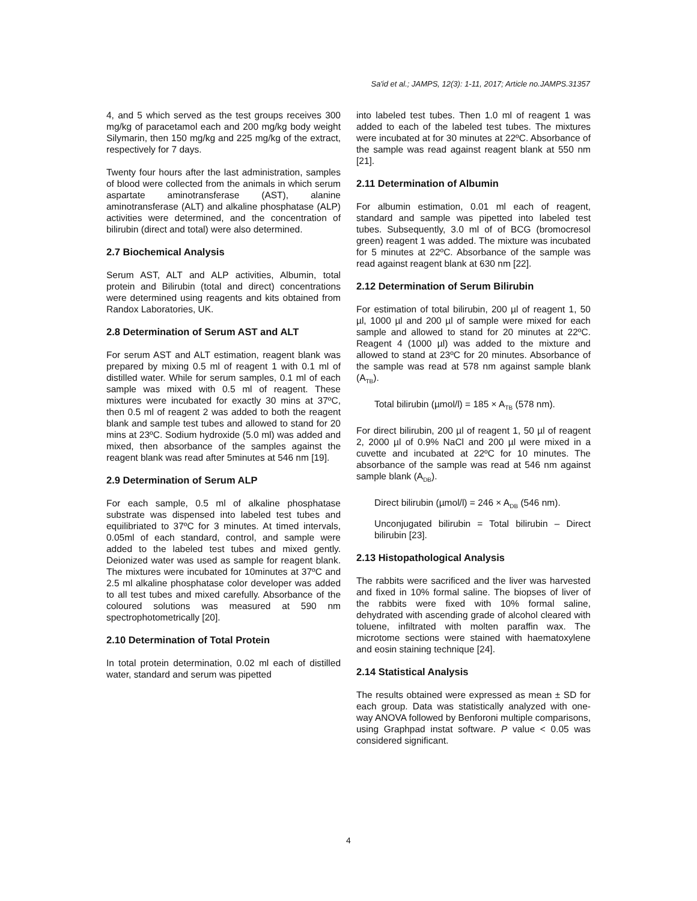Sa'id et al.; JAMPS, 12(3): 1-11, 2017; Article no.JAMPS.31357
4, and 5 which served as the test groups receives 300 mg/kg of paracetamol each and 200 mg/kg body weight Silymarin, then 150 mg/kg and 225 mg/kg of the extract, respectively for 7 days.
Twenty four hours after the last administration, samples of blood were collected from the animals in which serum aspartate aminotransferase (AST), alanine aminotransferase (ALT) and alkaline phosphatase (ALP) activities were determined, and the concentration of bilirubin (direct and total) were also determined.
2.7 Biochemical Analysis
Serum AST, ALT and ALP activities, Albumin, total protein and Bilirubin (total and direct) concentrations were determined using reagents and kits obtained from Randox Laboratories, UK.
2.8 Determination of Serum AST and ALT
For serum AST and ALT estimation, reagent blank was prepared by mixing 0.5 ml of reagent 1 with 0.1 ml of distilled water. While for serum samples, 0.1 ml of each sample was mixed with 0.5 ml of reagent. These mixtures were incubated for exactly 30 mins at 37ºC, then 0.5 ml of reagent 2 was added to both the reagent blank and sample test tubes and allowed to stand for 20 mins at 23ºC. Sodium hydroxide (5.0 ml) was added and mixed, then absorbance of the samples against the reagent blank was read after 5minutes at 546 nm [19].
2.9 Determination of Serum ALP
For each sample, 0.5 ml of alkaline phosphatase substrate was dispensed into labeled test tubes and equilibriated to 37ºC for 3 minutes. At timed intervals, 0.05ml of each standard, control, and sample were added to the labeled test tubes and mixed gently. Deionized water was used as sample for reagent blank. The mixtures were incubated for 10minutes at 37ºC and 2.5 ml alkaline phosphatase color developer was added to all test tubes and mixed carefully. Absorbance of the coloured solutions was measured at 590 nm spectrophotometrically [20].
2.10 Determination of Total Protein
In total protein determination, 0.02 ml each of distilled water, standard and serum was pipetted
into labeled test tubes. Then 1.0 ml of reagent 1 was added to each of the labeled test tubes. The mixtures were incubated at for 30 minutes at 22ºC. Absorbance of the sample was read against reagent blank at 550 nm [21].
2.11 Determination of Albumin
For albumin estimation, 0.01 ml each of reagent, standard and sample was pipetted into labeled test tubes. Subsequently, 3.0 ml of of BCG (bromocresol green) reagent 1 was added. The mixture was incubated for 5 minutes at 22ºC. Absorbance of the sample was read against reagent blank at 630 nm [22].
2.12 Determination of Serum Bilirubin
For estimation of total bilirubin, 200 µl of reagent 1, 50 µl, 1000 µl and 200 µl of sample were mixed for each sample and allowed to stand for 20 minutes at 22ºC. Reagent 4 (1000 µl) was added to the mixture and allowed to stand at 23ºC for 20 minutes. Absorbance of the sample was read at 578 nm against sample blank (A<sub>TB</sub>).
Total bilirubin (µmol/l) = 185 × A<sub>TB</sub> (578 nm).
For direct bilirubin, 200 µl of reagent 1, 50 µl of reagent 2, 2000 µl of 0.9% NaCl and 200 µl were mixed in a cuvette and incubated at 22ºC for 10 minutes. The absorbance of the sample was read at 546 nm against sample blank (A<sub>DB</sub>).
Direct bilirubin (µmol/l) = 246 × A<sub>DB</sub> (546 nm).
Unconjugated bilirubin = Total bilirubin – Direct bilirubin [23].
2.13 Histopathological Analysis
The rabbits were sacrificed and the liver was harvested and fixed in 10% formal saline. The biopses of liver of the rabbits were fixed with 10% formal saline, dehydrated with ascending grade of alcohol cleared with toluene, infiltrated with molten paraffin wax. The microtome sections were stained with haematoxylene and eosin staining technique [24].
2.14 Statistical Analysis
The results obtained were expressed as mean ± SD for each group. Data was statistically analyzed with one-way ANOVA followed by Benforoni multiple comparisons, using Graphpad instat software. P value < 0.05 was considered significant.
4